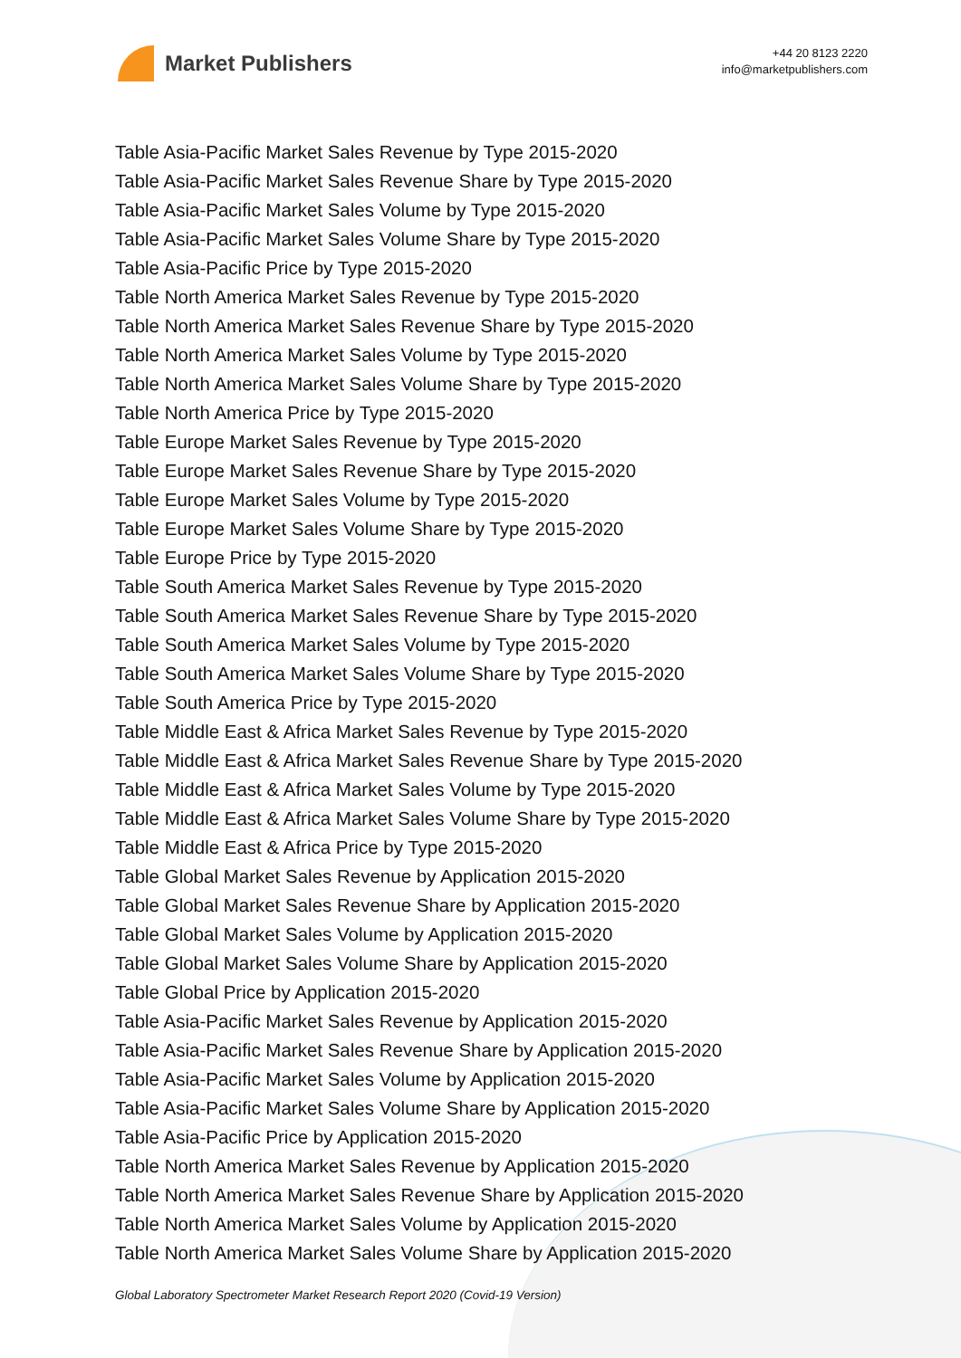Market Publishers
+44 20 8123 2220
info@marketpublishers.com
Table Asia-Pacific Market Sales Revenue by Type 2015-2020
Table Asia-Pacific Market Sales Revenue Share by Type 2015-2020
Table Asia-Pacific Market Sales Volume by Type 2015-2020
Table Asia-Pacific Market Sales Volume Share by Type 2015-2020
Table Asia-Pacific Price by Type 2015-2020
Table North America Market Sales Revenue by Type 2015-2020
Table North America Market Sales Revenue Share by Type 2015-2020
Table North America Market Sales Volume by Type 2015-2020
Table North America Market Sales Volume Share by Type 2015-2020
Table North America Price by Type 2015-2020
Table Europe Market Sales Revenue by Type 2015-2020
Table Europe Market Sales Revenue Share by Type 2015-2020
Table Europe Market Sales Volume by Type 2015-2020
Table Europe Market Sales Volume Share by Type 2015-2020
Table Europe Price by Type 2015-2020
Table South America Market Sales Revenue by Type 2015-2020
Table South America Market Sales Revenue Share by Type 2015-2020
Table South America Market Sales Volume by Type 2015-2020
Table South America Market Sales Volume Share by Type 2015-2020
Table South America Price by Type 2015-2020
Table Middle East & Africa Market Sales Revenue by Type 2015-2020
Table Middle East & Africa Market Sales Revenue Share by Type 2015-2020
Table Middle East & Africa Market Sales Volume by Type 2015-2020
Table Middle East & Africa Market Sales Volume Share by Type 2015-2020
Table Middle East & Africa Price by Type 2015-2020
Table Global Market Sales Revenue by Application 2015-2020
Table Global Market Sales Revenue Share by Application 2015-2020
Table Global Market Sales Volume by Application 2015-2020
Table Global Market Sales Volume Share by Application 2015-2020
Table Global Price by Application 2015-2020
Table Asia-Pacific Market Sales Revenue by Application 2015-2020
Table Asia-Pacific Market Sales Revenue Share by Application 2015-2020
Table Asia-Pacific Market Sales Volume by Application 2015-2020
Table Asia-Pacific Market Sales Volume Share by Application 2015-2020
Table Asia-Pacific Price by Application 2015-2020
Table North America Market Sales Revenue by Application 2015-2020
Table North America Market Sales Revenue Share by Application 2015-2020
Table North America Market Sales Volume by Application 2015-2020
Table North America Market Sales Volume Share by Application 2015-2020
Global Laboratory Spectrometer Market Research Report 2020 (Covid-19 Version)